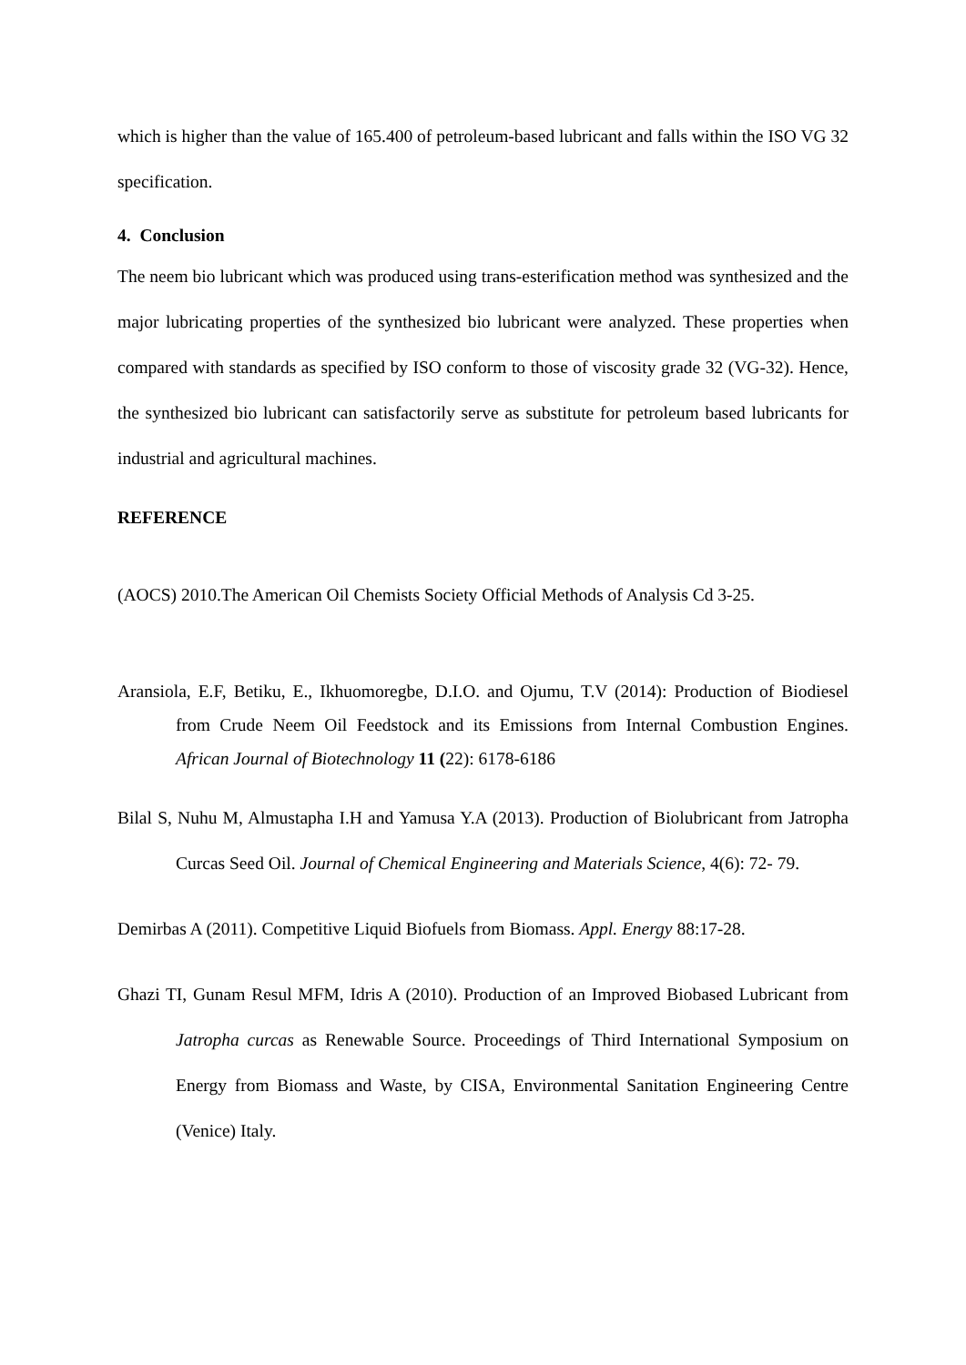which is higher than the value of 165.400 of petroleum-based lubricant and falls within the ISO VG 32 specification.
4. Conclusion
The neem bio lubricant which was produced using trans-esterification method was synthesized and the major lubricating properties of the synthesized bio lubricant were analyzed. These properties when compared with standards as specified by ISO conform to those of viscosity grade 32 (VG-32). Hence, the synthesized bio lubricant can satisfactorily serve as substitute for petroleum based lubricants for industrial and agricultural machines.
REFERENCE
(AOCS) 2010.The American Oil Chemists Society Official Methods of Analysis Cd 3-25.
Aransiola, E.F, Betiku, E., Ikhuomoregbe, D.I.O. and Ojumu, T.V (2014): Production of Biodiesel from Crude Neem Oil Feedstock and its Emissions from Internal Combustion Engines. African Journal of Biotechnology 11 (22): 6178-6186
Bilal S, Nuhu M, Almustapha I.H and Yamusa Y.A (2013). Production of Biolubricant from Jatropha Curcas Seed Oil. Journal of Chemical Engineering and Materials Science, 4(6): 72- 79.
Demirbas A (2011). Competitive Liquid Biofuels from Biomass. Appl. Energy 88:17-28.
Ghazi TI, Gunam Resul MFM, Idris A (2010). Production of an Improved Biobased Lubricant from Jatropha curcas as Renewable Source. Proceedings of Third International Symposium on Energy from Biomass and Waste, by CISA, Environmental Sanitation Engineering Centre (Venice) Italy.